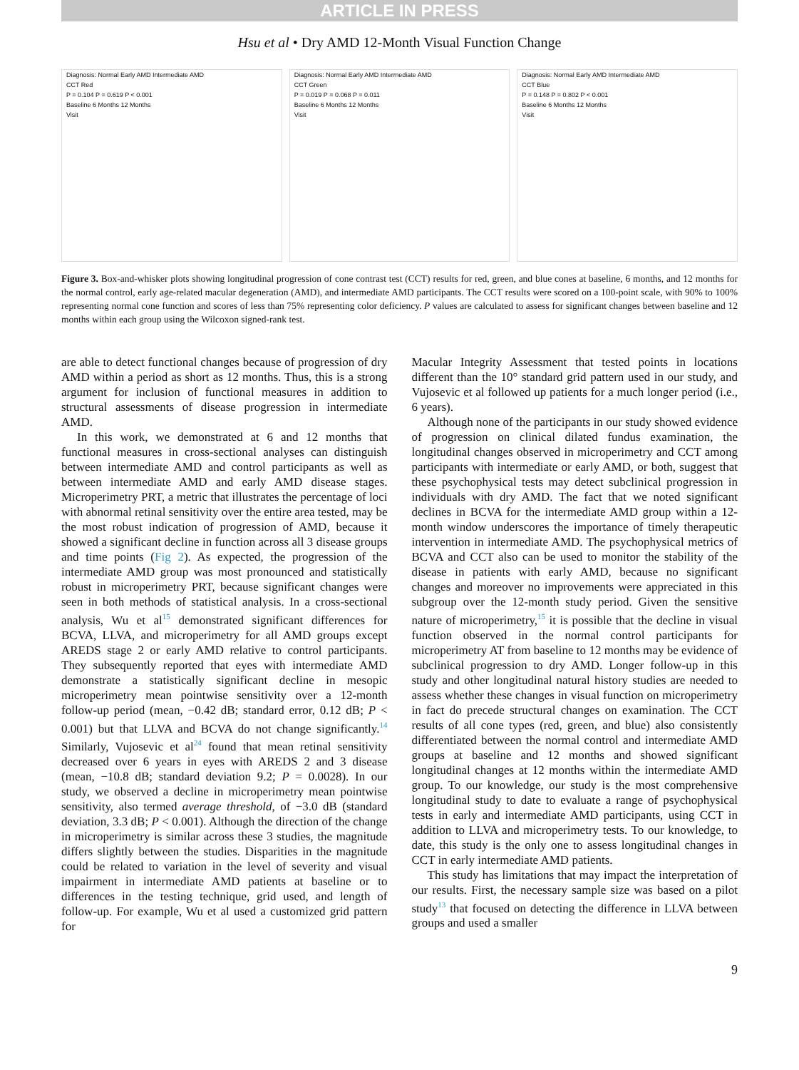ARTICLE IN PRESS
Hsu et al • Dry AMD 12-Month Visual Function Change
Diagnosis: Normal Early AMD Intermediate AMD
CCT Red
P = 0.104 P = 0.619 P < 0.001
Baseline 6 Months 12 Months
Visit
Diagnosis: Normal Early AMD Intermediate AMD
CCT Green
P = 0.019 P = 0.068 P = 0.011
Baseline 6 Months 12 Months
Visit
Diagnosis: Normal Early AMD Intermediate AMD
CCT Blue
P = 0.148 P = 0.802 P < 0.001
Baseline 6 Months 12 Months
Visit
Figure 3. Box-and-whisker plots showing longitudinal progression of cone contrast test (CCT) results for red, green, and blue cones at baseline, 6 months, and 12 months for the normal control, early age-related macular degeneration (AMD), and intermediate AMD participants. The CCT results were scored on a 100-point scale, with 90% to 100% representing normal cone function and scores of less than 75% representing color deficiency. P values are calculated to assess for significant changes between baseline and 12 months within each group using the Wilcoxon signed-rank test.
are able to detect functional changes because of progression of dry AMD within a period as short as 12 months. Thus, this is a strong argument for inclusion of functional measures in addition to structural assessments of disease progression in intermediate AMD.
In this work, we demonstrated at 6 and 12 months that functional measures in cross-sectional analyses can distinguish between intermediate AMD and control participants as well as between intermediate AMD and early AMD disease stages. Microperimetry PRT, a metric that illustrates the percentage of loci with abnormal retinal sensitivity over the entire area tested, may be the most robust indication of progression of AMD, because it showed a significant decline in function across all 3 disease groups and time points (Fig 2). As expected, the progression of the intermediate AMD group was most pronounced and statistically robust in microperimetry PRT, because significant changes were seen in both methods of statistical analysis. In a cross-sectional analysis, Wu et al<sup>15</sup> demonstrated significant differences for BCVA, LLVA, and microperimetry for all AMD groups except AREDS stage 2 or early AMD relative to control participants. They subsequently reported that eyes with intermediate AMD demonstrate a statistically significant decline in mesopic microperimetry mean pointwise sensitivity over a 12-month follow-up period (mean, −0.42 dB; standard error, 0.12 dB; P < 0.001) but that LLVA and BCVA do not change significantly.<sup>14</sup> Similarly, Vujosevic et al<sup>24</sup> found that mean retinal sensitivity decreased over 6 years in eyes with AREDS 2 and 3 disease (mean, −10.8 dB; standard deviation 9.2; P = 0.0028). In our study, we observed a decline in microperimetry mean pointwise sensitivity, also termed average threshold, of −3.0 dB (standard deviation, 3.3 dB; P < 0.001). Although the direction of the change in microperimetry is similar across these 3 studies, the magnitude differs slightly between the studies. Disparities in the magnitude could be related to variation in the level of severity and visual impairment in intermediate AMD patients at baseline or to differences in the testing technique, grid used, and length of follow-up. For example, Wu et al used a customized grid pattern for
Macular Integrity Assessment that tested points in locations different than the 10° standard grid pattern used in our study, and Vujosevic et al followed up patients for a much longer period (i.e., 6 years).
Although none of the participants in our study showed evidence of progression on clinical dilated fundus examination, the longitudinal changes observed in microperimetry and CCT among participants with intermediate or early AMD, or both, suggest that these psychophysical tests may detect subclinical progression in individuals with dry AMD. The fact that we noted significant declines in BCVA for the intermediate AMD group within a 12-month window underscores the importance of timely therapeutic intervention in intermediate AMD. The psychophysical metrics of BCVA and CCT also can be used to monitor the stability of the disease in patients with early AMD, because no significant changes and moreover no improvements were appreciated in this subgroup over the 12-month study period. Given the sensitive nature of microperimetry,<sup>15</sup> it is possible that the decline in visual function observed in the normal control participants for microperimetry AT from baseline to 12 months may be evidence of subclinical progression to dry AMD. Longer follow-up in this study and other longitudinal natural history studies are needed to assess whether these changes in visual function on microperimetry in fact do precede structural changes on examination. The CCT results of all cone types (red, green, and blue) also consistently differentiated between the normal control and intermediate AMD groups at baseline and 12 months and showed significant longitudinal changes at 12 months within the intermediate AMD group. To our knowledge, our study is the most comprehensive longitudinal study to date to evaluate a range of psychophysical tests in early and intermediate AMD participants, using CCT in addition to LLVA and microperimetry tests. To our knowledge, to date, this study is the only one to assess longitudinal changes in CCT in early intermediate AMD patients.
This study has limitations that may impact the interpretation of our results. First, the necessary sample size was based on a pilot study<sup>13</sup> that focused on detecting the difference in LLVA between groups and used a smaller
9